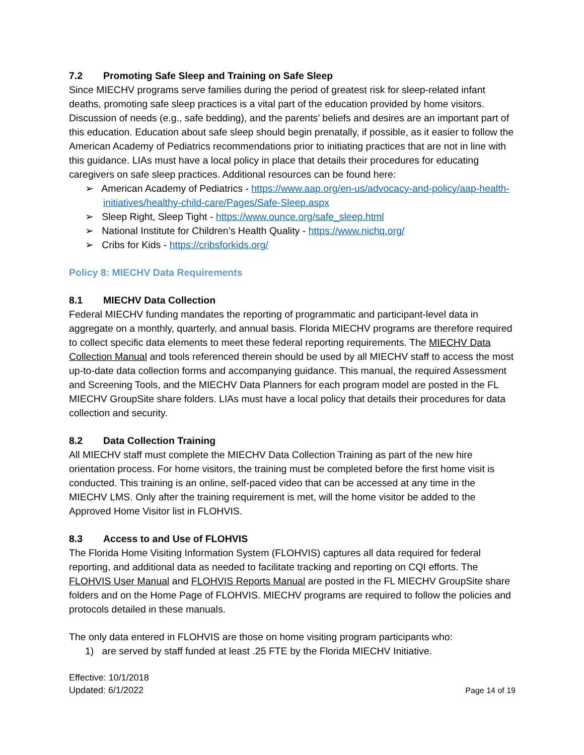7.2 Promoting Safe Sleep and Training on Safe Sleep
Since MIECHV programs serve families during the period of greatest risk for sleep-related infant deaths, promoting safe sleep practices is a vital part of the education provided by home visitors. Discussion of needs (e.g., safe bedding), and the parents’ beliefs and desires are an important part of this education. Education about safe sleep should begin prenatally, if possible, as it easier to follow the American Academy of Pediatrics recommendations prior to initiating practices that are not in line with this guidance. LIAs must have a local policy in place that details their procedures for educating caregivers on safe sleep practices. Additional resources can be found here:
➢ American Academy of Pediatrics - https://www.aap.org/en-us/advocacy-and-policy/aap-health-initiatives/healthy-child-care/Pages/Safe-Sleep.aspx
➢ Sleep Right, Sleep Tight - https://www.ounce.org/safe_sleep.html
➢ National Institute for Children’s Health Quality - https://www.nichq.org/
➢ Cribs for Kids - https://cribsforkids.org/
Policy 8: MIECHV Data Requirements
8.1 MIECHV Data Collection
Federal MIECHV funding mandates the reporting of programmatic and participant-level data in aggregate on a monthly, quarterly, and annual basis. Florida MIECHV programs are therefore required to collect specific data elements to meet these federal reporting requirements. The MIECHV Data Collection Manual and tools referenced therein should be used by all MIECHV staff to access the most up-to-date data collection forms and accompanying guidance. This manual, the required Assessment and Screening Tools, and the MIECHV Data Planners for each program model are posted in the FL MIECHV GroupSite share folders. LIAs must have a local policy that details their procedures for data collection and security.
8.2 Data Collection Training
All MIECHV staff must complete the MIECHV Data Collection Training as part of the new hire orientation process. For home visitors, the training must be completed before the first home visit is conducted. This training is an online, self-paced video that can be accessed at any time in the MIECHV LMS. Only after the training requirement is met, will the home visitor be added to the Approved Home Visitor list in FLOHVIS.
8.3 Access to and Use of FLOHVIS
The Florida Home Visiting Information System (FLOHVIS) captures all data required for federal reporting, and additional data as needed to facilitate tracking and reporting on CQI efforts. The FLOHVIS User Manual and FLOHVIS Reports Manual are posted in the FL MIECHV GroupSite share folders and on the Home Page of FLOHVIS. MIECHV programs are required to follow the policies and protocols detailed in these manuals.
The only data entered in FLOHVIS are those on home visiting program participants who:
1) are served by staff funded at least .25 FTE by the Florida MIECHV Initiative.
Effective: 10/1/2018
Updated: 6/1/2022
Page 14 of 19